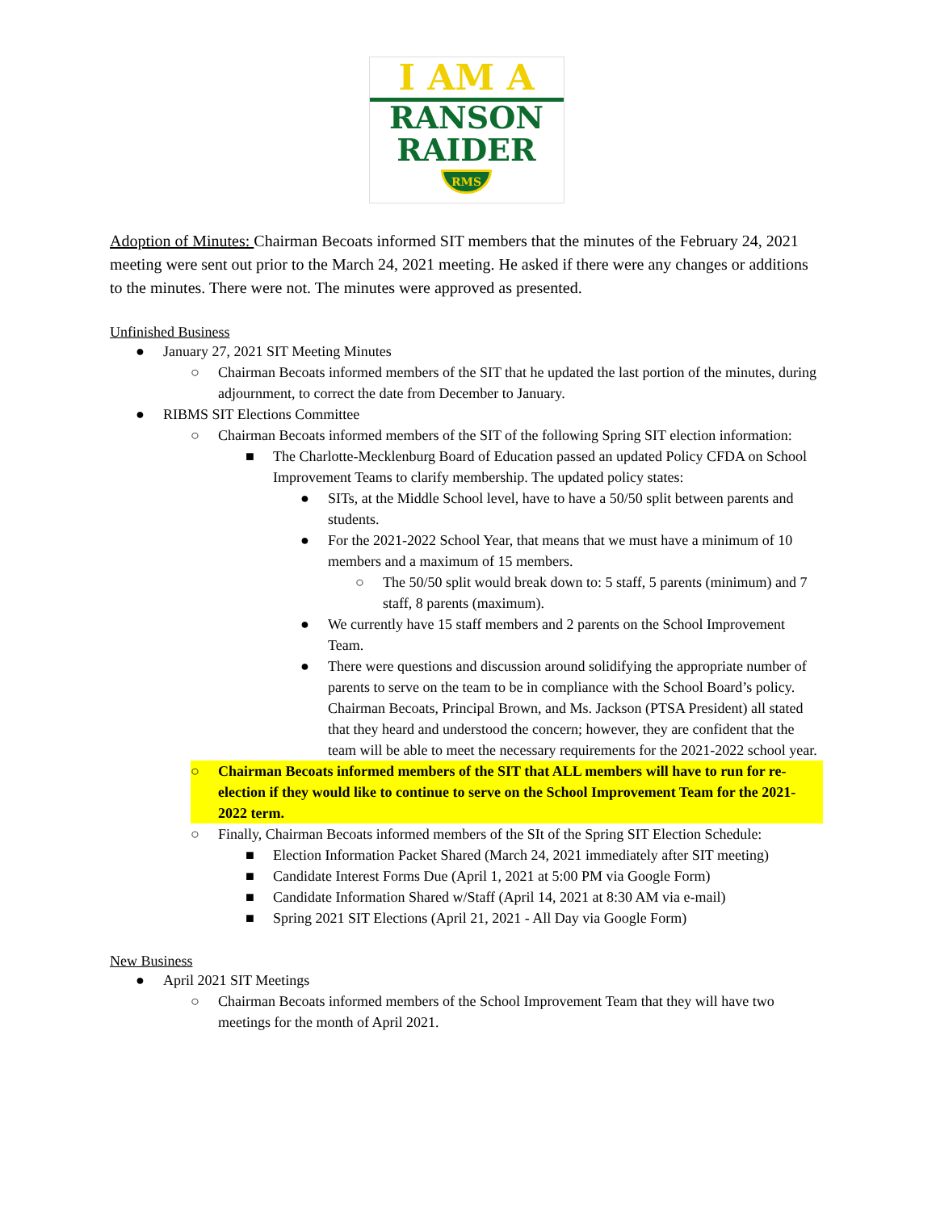I AM A
RANSON
RAIDER
RMS
Adoption of Minutes: Chairman Becoats informed SIT members that the minutes of the February 24, 2021 meeting were sent out prior to the March 24, 2021 meeting. He asked if there were any changes or additions to the minutes. There were not. The minutes were approved as presented.
Unfinished Business
● January 27, 2021 SIT Meeting Minutes
○ Chairman Becoats informed members of the SIT that he updated the last portion of the minutes, during adjournment, to correct the date from December to January.
● RIBMS SIT Elections Committee
○ Chairman Becoats informed members of the SIT of the following Spring SIT election information:
■ The Charlotte-Mecklenburg Board of Education passed an updated Policy CFDA on School Improvement Teams to clarify membership. The updated policy states:
● SITs, at the Middle School level, have to have a 50/50 split between parents and students.
● For the 2021-2022 School Year, that means that we must have a minimum of 10 members and a maximum of 15 members.
○ The 50/50 split would break down to: 5 staff, 5 parents (minimum) and 7 staff, 8 parents (maximum).
● We currently have 15 staff members and 2 parents on the School Improvement Team.
● There were questions and discussion around solidifying the appropriate number of parents to serve on the team to be in compliance with the School Board’s policy. Chairman Becoats, Principal Brown, and Ms. Jackson (PTSA President) all stated that they heard and understood the concern; however, they are confident that the team will be able to meet the necessary requirements for the 2021-2022 school year.
○ Chairman Becoats informed members of the SIT that ALL members will have to run for re-election if they would like to continue to serve on the School Improvement Team for the 2021-2022 term.
○ Finally, Chairman Becoats informed members of the SIt of the Spring SIT Election Schedule:
■ Election Information Packet Shared (March 24, 2021 immediately after SIT meeting)
■ Candidate Interest Forms Due (April 1, 2021 at 5:00 PM via Google Form)
■ Candidate Information Shared w/Staff (April 14, 2021 at 8:30 AM via e-mail)
■ Spring 2021 SIT Elections (April 21, 2021 - All Day via Google Form)
New Business
● April 2021 SIT Meetings
○ Chairman Becoats informed members of the School Improvement Team that they will have two meetings for the month of April 2021.